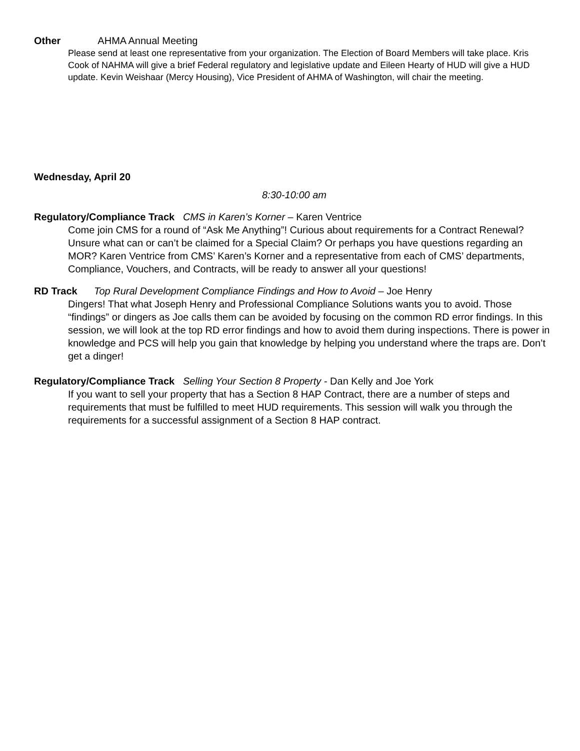Other AHMA Annual Meeting
Please send at least one representative from your organization. The Election of Board Members will take place. Kris Cook of NAHMA will give a brief Federal regulatory and legislative update and Eileen Hearty of HUD will give a HUD update. Kevin Weishaar (Mercy Housing), Vice President of AHMA of Washington, will chair the meeting.
Wednesday, April 20
8:30-10:00 am
Regulatory/Compliance Track CMS in Karen’s Korner – Karen Ventrice
Come join CMS for a round of “Ask Me Anything”! Curious about requirements for a Contract Renewal? Unsure what can or can’t be claimed for a Special Claim? Or perhaps you have questions regarding an MOR? Karen Ventrice from CMS’ Karen’s Korner and a representative from each of CMS’ departments, Compliance, Vouchers, and Contracts, will be ready to answer all your questions!
RD Track Top Rural Development Compliance Findings and How to Avoid – Joe Henry
Dingers! That what Joseph Henry and Professional Compliance Solutions wants you to avoid. Those “findings” or dingers as Joe calls them can be avoided by focusing on the common RD error findings. In this session, we will look at the top RD error findings and how to avoid them during inspections. There is power in knowledge and PCS will help you gain that knowledge by helping you understand where the traps are. Don’t get a dinger!
Regulatory/Compliance Track Selling Your Section 8 Property - Dan Kelly and Joe York
If you want to sell your property that has a Section 8 HAP Contract, there are a number of steps and requirements that must be fulfilled to meet HUD requirements. This session will walk you through the requirements for a successful assignment of a Section 8 HAP contract.